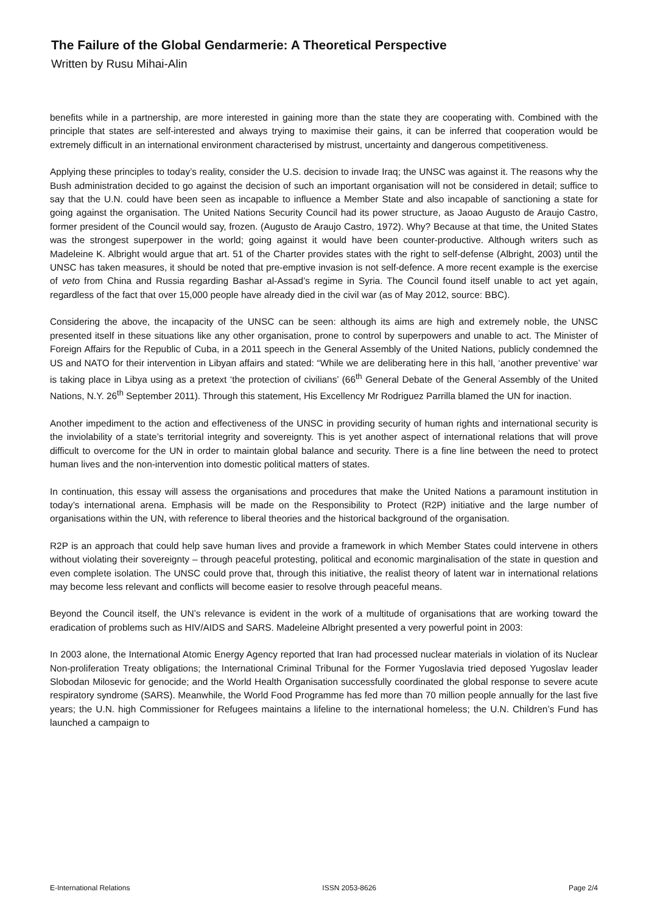The Failure of the Global Gendarmerie: A Theoretical Perspective
Written by Rusu Mihai-Alin
benefits while in a partnership, are more interested in gaining more than the state they are cooperating with. Combined with the principle that states are self-interested and always trying to maximise their gains, it can be inferred that cooperation would be extremely difficult in an international environment characterised by mistrust, uncertainty and dangerous competitiveness.
Applying these principles to today’s reality, consider the U.S. decision to invade Iraq; the UNSC was against it. The reasons why the Bush administration decided to go against the decision of such an important organisation will not be considered in detail; suffice to say that the U.N. could have been seen as incapable to influence a Member State and also incapable of sanctioning a state for going against the organisation. The United Nations Security Council had its power structure, as Jaoao Augusto de Araujo Castro, former president of the Council would say, frozen. (Augusto de Araujo Castro, 1972). Why? Because at that time, the United States was the strongest superpower in the world; going against it would have been counter-productive. Although writers such as Madeleine K. Albright would argue that art. 51 of the Charter provides states with the right to self-defense (Albright, 2003) until the UNSC has taken measures, it should be noted that pre-emptive invasion is not self-defence. A more recent example is the exercise of veto from China and Russia regarding Bashar al-Assad’s regime in Syria. The Council found itself unable to act yet again, regardless of the fact that over 15,000 people have already died in the civil war (as of May 2012, source: BBC).
Considering the above, the incapacity of the UNSC can be seen: although its aims are high and extremely noble, the UNSC presented itself in these situations like any other organisation, prone to control by superpowers and unable to act. The Minister of Foreign Affairs for the Republic of Cuba, in a 2011 speech in the General Assembly of the United Nations, publicly condemned the US and NATO for their intervention in Libyan affairs and stated: “While we are deliberating here in this hall, ‘another preventive’ war is taking place in Libya using as a pretext ‘the protection of civilians’ (66<sup>th</sup> General Debate of the General Assembly of the United Nations, N.Y. 26<sup>th</sup> September 2011). Through this statement, His Excellency Mr Rodriguez Parrilla blamed the UN for inaction.
Another impediment to the action and effectiveness of the UNSC in providing security of human rights and international security is the inviolability of a state’s territorial integrity and sovereignty. This is yet another aspect of international relations that will prove difficult to overcome for the UN in order to maintain global balance and security. There is a fine line between the need to protect human lives and the non-intervention into domestic political matters of states.
In continuation, this essay will assess the organisations and procedures that make the United Nations a paramount institution in today’s international arena. Emphasis will be made on the Responsibility to Protect (R2P) initiative and the large number of organisations within the UN, with reference to liberal theories and the historical background of the organisation.
R2P is an approach that could help save human lives and provide a framework in which Member States could intervene in others without violating their sovereignty – through peaceful protesting, political and economic marginalisation of the state in question and even complete isolation. The UNSC could prove that, through this initiative, the realist theory of latent war in international relations may become less relevant and conflicts will become easier to resolve through peaceful means.
Beyond the Council itself, the UN’s relevance is evident in the work of a multitude of organisations that are working toward the eradication of problems such as HIV/AIDS and SARS. Madeleine Albright presented a very powerful point in 2003:
In 2003 alone, the International Atomic Energy Agency reported that Iran had processed nuclear materials in violation of its Nuclear Non-proliferation Treaty obligations; the International Criminal Tribunal for the Former Yugoslavia tried deposed Yugoslav leader Slobodan Milosevic for genocide; and the World Health Organisation successfully coordinated the global response to severe acute respiratory syndrome (SARS). Meanwhile, the World Food Programme has fed more than 70 million people annually for the last five years; the U.N. high Commissioner for Refugees maintains a lifeline to the international homeless; the U.N. Children’s Fund has launched a campaign to
E-International Relations ISSN 2053-8626 Page 2/4